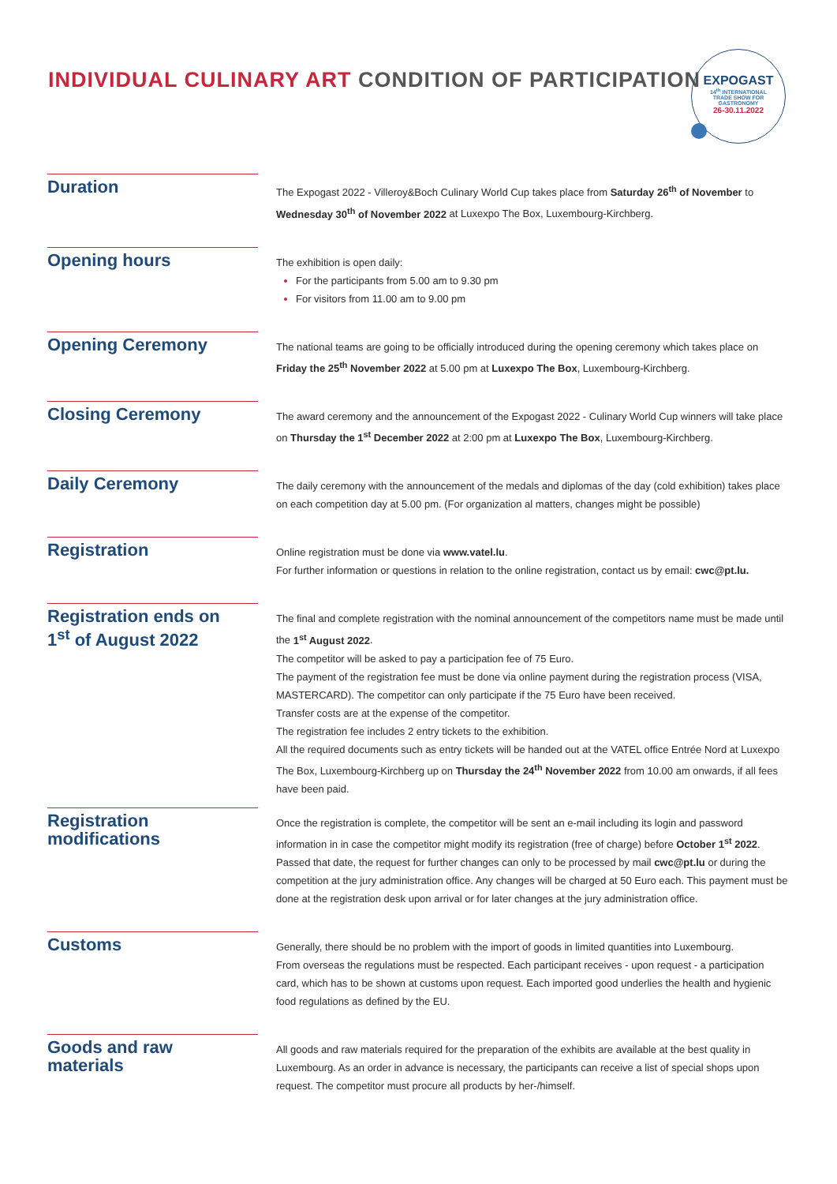INDIVIDUAL CULINARY ART CONDITION OF PARTICIPATION
EXPOGAST
14<sup>th</sup> INTERNATIONAL
TRADE SHOW FOR
GASTRONOMY
26-30.11.2022
Duration
The Expogast 2022 - Villeroy&Boch Culinary World Cup takes place from Saturday 26<sup>th</sup> of November to Wednesday 30<sup>th</sup> of November 2022 at Luxexpo The Box, Luxembourg-Kirchberg.
Opening hours
The exhibition is open daily:
For the participants from 5.00 am to 9.30 pm
For visitors from 11.00 am to 9.00 pm
Opening Ceremony
The national teams are going to be officially introduced during the opening ceremony which takes place on Friday the 25<sup>th</sup> November 2022 at 5.00 pm at Luxexpo The Box, Luxembourg-Kirchberg.
Closing Ceremony
The award ceremony and the announcement of the Expogast 2022 - Culinary World Cup winners will take place on Thursday the 1<sup>st</sup> December 2022 at 2:00 pm at Luxexpo The Box, Luxembourg-Kirchberg.
Daily Ceremony
The daily ceremony with the announcement of the medals and diplomas of the day (cold exhibition) takes place on each competition day at 5.00 pm. (For organization al matters, changes might be possible)
Registration
Online registration must be done via www.vatel.lu.
For further information or questions in relation to the online registration, contact us by email: cwc@pt.lu.
Registration ends on
1<sup>st</sup> of August 2022
The final and complete registration with the nominal announcement of the competitors name must be made until the 1<sup>st</sup> August 2022.
The competitor will be asked to pay a participation fee of 75 Euro.
The payment of the registration fee must be done via online payment during the registration process (VISA, MASTERCARD). The competitor can only participate if the 75 Euro have been received.
Transfer costs are at the expense of the competitor.
The registration fee includes 2 entry tickets to the exhibition.
All the required documents such as entry tickets will be handed out at the VATEL office Entrée Nord at Luxexpo The Box, Luxembourg-Kirchberg up on Thursday the 24<sup>th</sup> November 2022 from 10.00 am onwards, if all fees have been paid.
Registration modifications
Once the registration is complete, the competitor will be sent an e-mail including its login and password information in in case the competitor might modify its registration (free of charge) before October 1<sup>st</sup> 2022.
Passed that date, the request for further changes can only to be processed by mail cwc@pt.lu or during the competition at the jury administration office. Any changes will be charged at 50 Euro each. This payment must be done at the registration desk upon arrival or for later changes at the jury administration office.
Customs
Generally, there should be no problem with the import of goods in limited quantities into Luxembourg.
From overseas the regulations must be respected. Each participant receives - upon request - a participation card, which has to be shown at customs upon request. Each imported good underlies the health and hygienic food regulations as defined by the EU.
Goods and raw
materials
All goods and raw materials required for the preparation of the exhibits are available at the best quality in Luxembourg. As an order in advance is necessary, the participants can receive a list of special shops upon request. The competitor must procure all products by her-/himself.